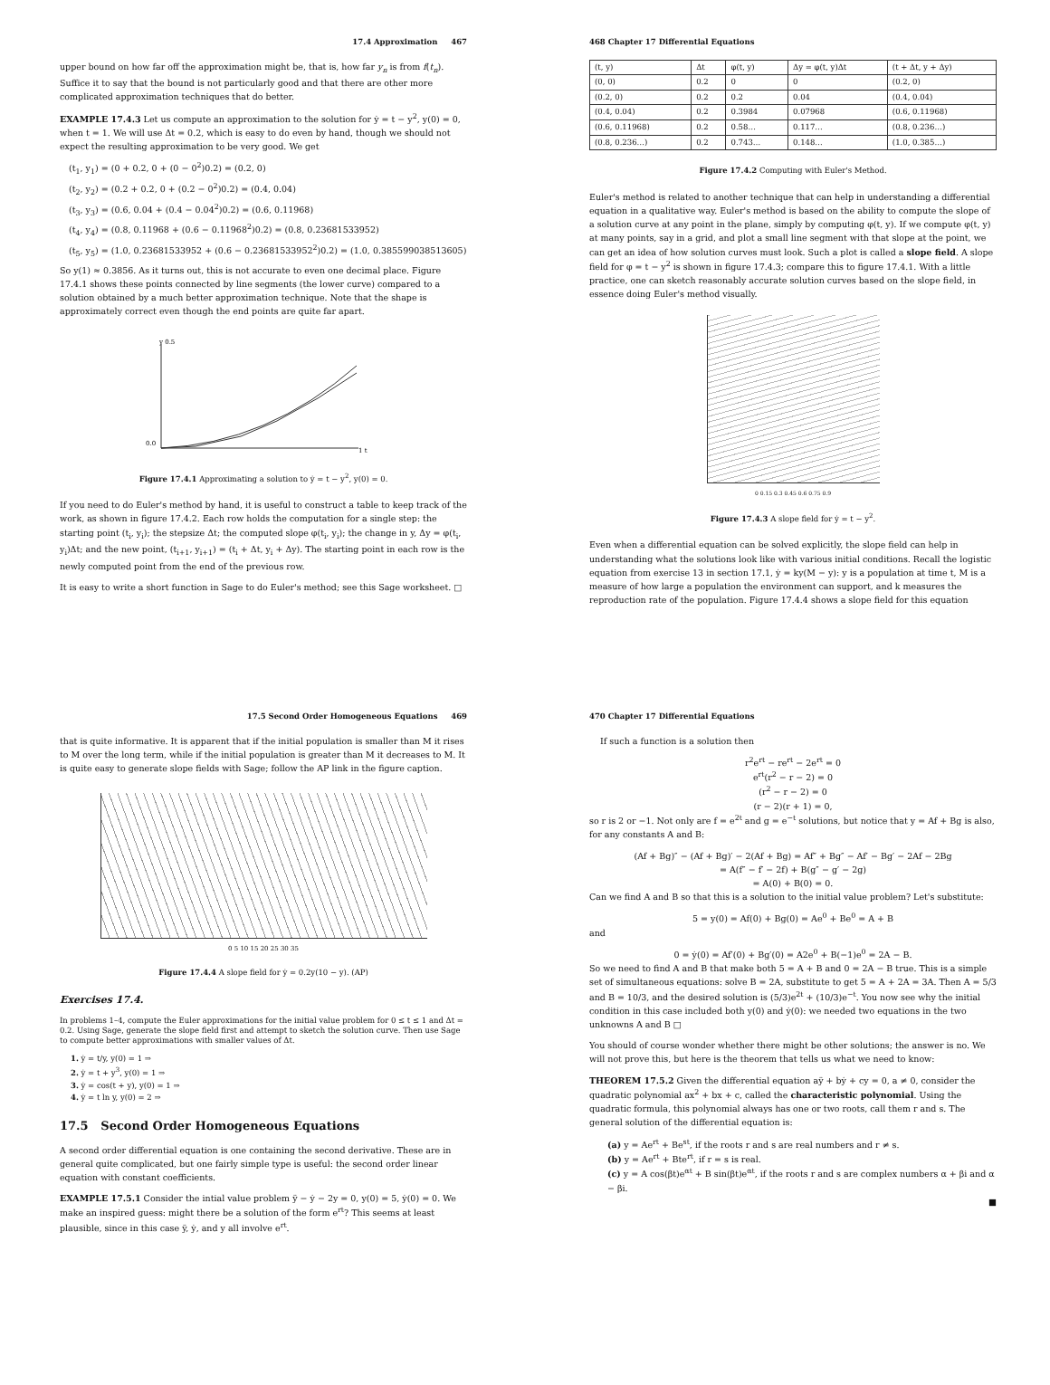17.4 Approximation 467
upper bound on how far off the approximation might be, that is, how far y<sub>n</sub> is from f(t<sub>n</sub>). Suffice it to say that the bound is not particularly good and that there are other more complicated approximation techniques that do better.
EXAMPLE 17.4.3 Let us compute an approximation to the solution for ẏ = t − y<sup>2</sup>, y(0) = 0, when t = 1. We will use Δt = 0.2, which is easy to do even by hand, though we should not expect the resulting approximation to be very good. We get
(t<sub>1</sub>, y<sub>1</sub>) = (0 + 0.2, 0 + (0 − 0<sup>2</sup>)0.2) = (0.2, 0)
(t<sub>2</sub>, y<sub>2</sub>) = (0.2 + 0.2, 0 + (0.2 − 0<sup>2</sup>)0.2) = (0.4, 0.04)
(t<sub>3</sub>, y<sub>3</sub>) = (0.6, 0.04 + (0.4 − 0.04<sup>2</sup>)0.2) = (0.6, 0.11968)
(t<sub>4</sub>, y<sub>4</sub>) = (0.8, 0.11968 + (0.6 − 0.11968<sup>2</sup>)0.2) = (0.8, 0.23681533952)
(t<sub>5</sub>, y<sub>5</sub>) = (1.0, 0.23681533952 + (0.6 − 0.23681533952<sup>2</sup>)0.2) = (1.0, 0.385599038513605)
So y(1) ≈ 0.3856. As it turns out, this is not accurate to even one decimal place. Figure 17.4.1 shows these points connected by line segments (the lower curve) compared to a solution obtained by a much better approximation technique. Note that the shape is approximately correct even though the end points are quite far apart.
y 0.5
0.0
1 t
Figure 17.4.1 Approximating a solution to ẏ = t − y<sup>2</sup>, y(0) = 0.
If you need to do Euler's method by hand, it is useful to construct a table to keep track of the work, as shown in figure 17.4.2. Each row holds the computation for a single step: the starting point (t<sub>i</sub>, y<sub>i</sub>); the stepsize Δt; the computed slope φ(t<sub>i</sub>, y<sub>i</sub>); the change in y, Δy = φ(t<sub>i</sub>, y<sub>i</sub>)Δt; and the new point, (t<sub>i+1</sub>, y<sub>i+1</sub>) = (t<sub>i</sub> + Δt, y<sub>i</sub> + Δy). The starting point in each row is the newly computed point from the end of the previous row.
It is easy to write a short function in Sage to do Euler's method; see this Sage worksheet. □
468 Chapter 17 Differential Equations
| (t, y) | Δt | φ(t, y) | Δy = φ(t, y)Δt | (t + Δt, y + Δy) |
| --- | --- | --- | --- | --- |
| (0, 0) | 0.2 | 0 | 0 | (0.2, 0) |
| (0.2, 0) | 0.2 | 0.2 | 0.04 | (0.4, 0.04) |
| (0.4, 0.04) | 0.2 | 0.3984 | 0.07968 | (0.6, 0.11968) |
| (0.6, 0.11968) | 0.2 | 0.58… | 0.117… | (0.8, 0.236…) |
| (0.8, 0.236…) | 0.2 | 0.743… | 0.148… | (1.0, 0.385…) |
Figure 17.4.2 Computing with Euler's Method.
Euler's method is related to another technique that can help in understanding a differential equation in a qualitative way. Euler's method is based on the ability to compute the slope of a solution curve at any point in the plane, simply by computing φ(t, y). If we compute φ(t, y) at many points, say in a grid, and plot a small line segment with that slope at the point, we can get an idea of how solution curves must look. Such a plot is called a slope field. A slope field for φ = t − y<sup>2</sup> is shown in figure 17.4.3; compare this to figure 17.4.1. With a little practice, one can sketch reasonably accurate solution curves based on the slope field, in essence doing Euler's method visually.
0 0.15 0.3 0.45 0.6 0.75 0.9
Figure 17.4.3 A slope field for ẏ = t − y<sup>2</sup>.
Even when a differential equation can be solved explicitly, the slope field can help in understanding what the solutions look like with various initial conditions. Recall the logistic equation from exercise 13 in section 17.1, ẏ = ky(M − y): y is a population at time t, M is a measure of how large a population the environment can support, and k measures the reproduction rate of the population. Figure 17.4.4 shows a slope field for this equation
17.5 Second Order Homogeneous Equations 469
that is quite informative. It is apparent that if the initial population is smaller than M it rises to M over the long term, while if the initial population is greater than M it decreases to M. It is quite easy to generate slope fields with Sage; follow the AP link in the figure caption.
0 5 10 15 20 25 30 35
Figure 17.4.4 A slope field for ẏ = 0.2y(10 − y). (AP)
Exercises 17.4.
In problems 1–4, compute the Euler approximations for the initial value problem for 0 ≤ t ≤ 1 and Δt = 0.2. Using Sage, generate the slope field first and attempt to sketch the solution curve. Then use Sage to compute better approximations with smaller values of Δt.
1. ẏ = t/y, y(0) = 1 ⇒
2. ẏ = t + y<sup>3</sup>, y(0) = 1 ⇒
3. ẏ = cos(t + y), y(0) = 1 ⇒
4. ẏ = t ln y, y(0) = 2 ⇒
17.5 Second Order Homogeneous Equations
A second order differential equation is one containing the second derivative. These are in general quite complicated, but one fairly simple type is useful: the second order linear equation with constant coefficients.
EXAMPLE 17.5.1 Consider the intial value problem ÿ − ẏ − 2y = 0, y(0) = 5, ẏ(0) = 0. We make an inspired guess: might there be a solution of the form e<sup>rt</sup>? This seems at least plausible, since in this case ÿ, ẏ, and y all involve e<sup>rt</sup>.
470 Chapter 17 Differential Equations
If such a function is a solution then
r<sup>2</sup>e<sup>rt</sup> − re<sup>rt</sup> − 2e<sup>rt</sup> = 0
e<sup>rt</sup>(r<sup>2</sup> − r − 2) = 0
(r<sup>2</sup> − r − 2) = 0
(r − 2)(r + 1) = 0,
so r is 2 or −1. Not only are f = e<sup>2t</sup> and g = e<sup>−t</sup> solutions, but notice that y = Af + Bg is also, for any constants A and B:
(Af + Bg)″ − (Af + Bg)′ − 2(Af + Bg) = Af″ + Bg″ − Af′ − Bg′ − 2Af − 2Bg
= A(f″ − f′ − 2f) + B(g″ − g′ − 2g)
= A(0) + B(0) = 0.
Can we find A and B so that this is a solution to the initial value problem? Let's substitute:
5 = y(0) = Af(0) + Bg(0) = Ae<sup>0</sup> + Be<sup>0</sup> = A + B
and
0 = ẏ(0) = Af′(0) + Bg′(0) = A2e<sup>0</sup> + B(−1)e<sup>0</sup> = 2A − B.
So we need to find A and B that make both 5 = A + B and 0 = 2A − B true. This is a simple set of simultaneous equations: solve B = 2A, substitute to get 5 = A + 2A = 3A. Then A = 5/3 and B = 10/3, and the desired solution is (5/3)e<sup>2t</sup> + (10/3)e<sup>−t</sup>. You now see why the initial condition in this case included both y(0) and ẏ(0): we needed two equations in the two unknowns A and B □
You should of course wonder whether there might be other solutions; the answer is no. We will not prove this, but here is the theorem that tells us what we need to know:
THEOREM 17.5.2 Given the differential equation aÿ + bẏ + cy = 0, a ≠ 0, consider the quadratic polynomial ax<sup>2</sup> + bx + c, called the characteristic polynomial. Using the quadratic formula, this polynomial always has one or two roots, call them r and s. The general solution of the differential equation is:
(a) y = Ae<sup>rt</sup> + Be<sup>st</sup>, if the roots r and s are real numbers and r ≠ s.
(b) y = Ae<sup>rt</sup> + Bte<sup>rt</sup>, if r = s is real.
(c) y = A cos(βt)e<sup>αt</sup> + B sin(βt)e<sup>αt</sup>, if the roots r and s are complex numbers α + βi and α − βi.
■